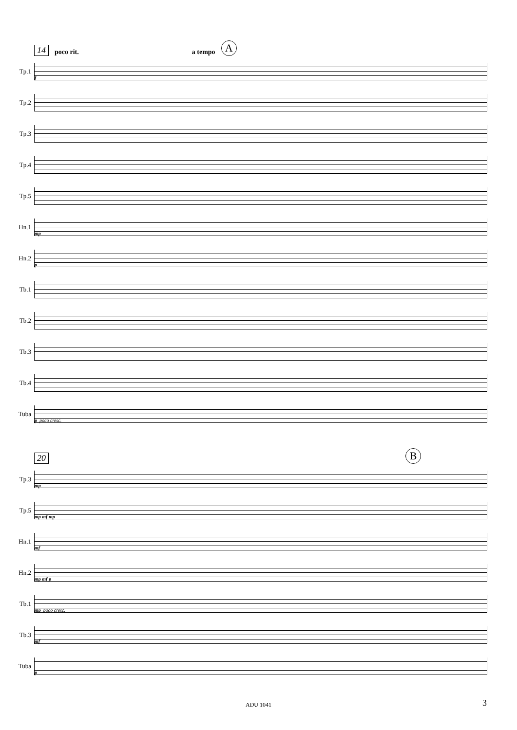14 poco rit. a tempo A
Tp.1
f
Tp.2
Tp.3
Tp.4
Tp.5
Hn.1
mp
Hn.2
p
Tb.1
Tb.2
Tb.3
Tb.4
Tuba
p poco cresc.
20 B
Tp.3
mp
Tp.5
mp mf mp
Hn.1
mf
Hn.2
mp mf p
Tb.1
mp poco cresc.
Tb.3
mf
Tuba
p
ADU 1041
3